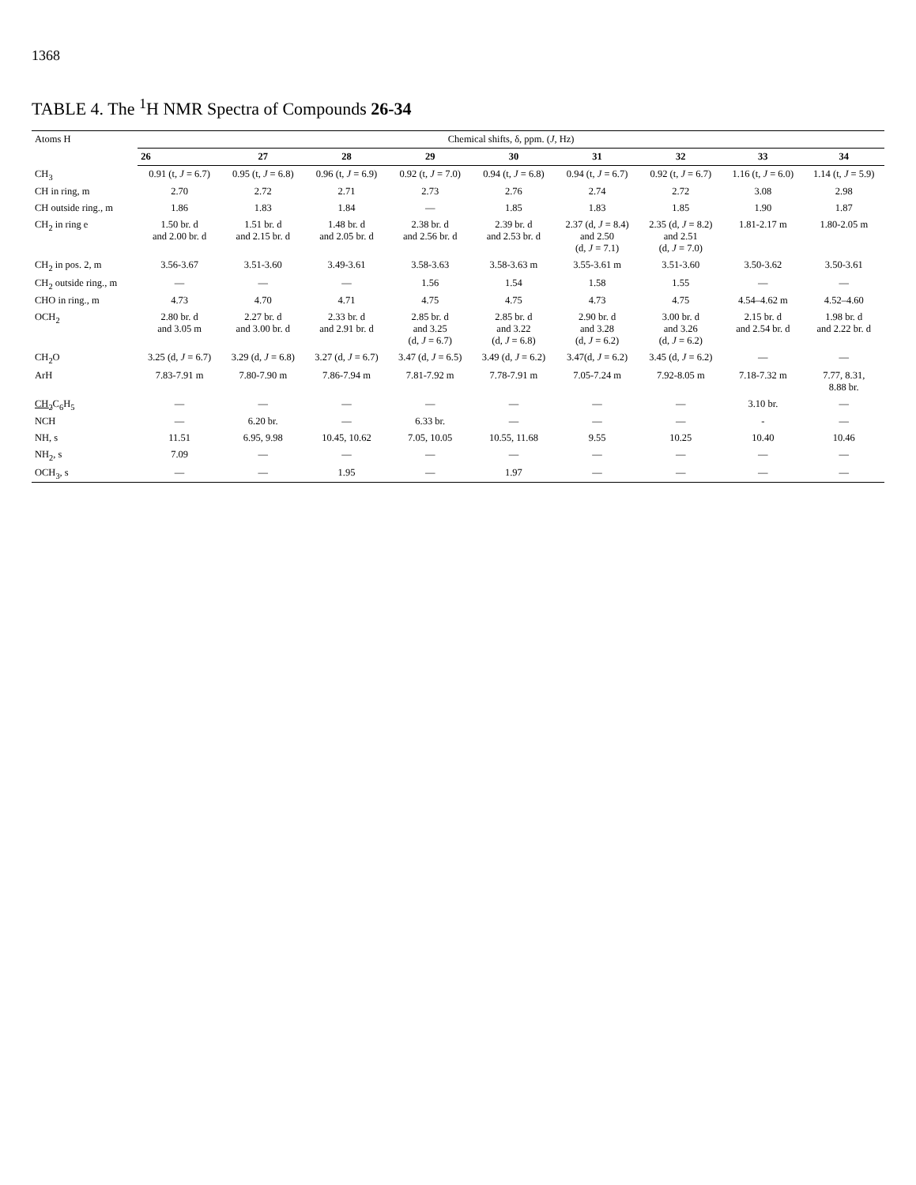1368
TABLE 4. The <sup>1</sup>H NMR Spectra of Compounds 26-34
| Atoms H | Chemical shifts, δ, ppm. ( J , Hz) | | | | | | | | |
| --- | --- | --- | --- | --- | --- | --- | --- | --- | --- |
| | 26 | 27 | 28 | 29 | 30 | 31 | 32 | 33 | 34 |
| CH<sub>3</sub> | 0.91 (t, J = 6.7) | 0.95 (t, J = 6.8) | 0.96 (t, J = 6.9) | 0.92 (t, J = 7.0) | 0.94 (t, J = 6.8) | 0.94 (t, J = 6.7) | 0.92 (t, J = 6.7) | 1.16 (t, J = 6.0) | 1.14 (t, J = 5.9) |
| CH in ring, m | 2.70 | 2.72 | 2.71 | 2.73 | 2.76 | 2.74 | 2.72 | 3.08 | 2.98 |
| CH outside ring., m | 1.86 | 1.83 | 1.84 | — | 1.85 | 1.83 | 1.85 | 1.90 | 1.87 |
| CH<sub>2</sub> in ring e | 1.50 br. d and 2.00 br. d | 1.51 br. d and 2.15 br. d | 1.48 br. d and 2.05 br. d | 2.38 br. d and 2.56 br. d | 2.39 br. d and 2.53 br. d | 2.37 (d, J = 8.4) and 2.50 (d, J = 7.1) | 2.35 (d, J = 8.2) and 2.51 (d, J = 7.0) | 1.81-2.17 m | 1.80-2.05 m |
| CH<sub>2</sub> in pos. 2, m | 3.56-3.67 | 3.51-3.60 | 3.49-3.61 | 3.58-3.63 | 3.58-3.63 m | 3.55-3.61 m | 3.51-3.60 | 3.50-3.62 | 3.50-3.61 |
| CH<sub>2</sub> outside ring., m | — | — | — | 1.56 | 1.54 | 1.58 | 1.55 | — | — |
| CHO in ring., m | 4.73 | 4.70 | 4.71 | 4.75 | 4.75 | 4.73 | 4.75 | 4.54–4.62 m | 4.52–4.60 |
| OCH<sub>2</sub> | 2.80 br. d and 3.05 m | 2.27 br. d and 3.00 br. d | 2.33 br. d and 2.91 br. d | 2.85 br. d and 3.25 (d, J = 6.7) | 2.85 br. d and 3.22 (d, J = 6.8) | 2.90 br. d and 3.28 (d, J = 6.2) | 3.00 br. d and 3.26 (d, J = 6.2) | 2.15 br. d and 2.54 br. d | 1.98 br. d and 2.22 br. d |
| CH<sub>2</sub>O | 3.25 (d, J = 6.7) | 3.29 (d, J = 6.8) | 3.27 (d, J = 6.7) | 3.47 (d, J = 6.5) | 3.49 (d, J = 6.2) | 3.47(d, J = 6.2) | 3.45 (d, J = 6.2) | — | — |
| ArH | 7.83-7.91 m | 7.80-7.90 m | 7.86-7.94 m | 7.81-7.92 m | 7.78-7.91 m | 7.05-7.24 m | 7.92-8.05 m | 7.18-7.32 m | 7.77, 8.31, 8.88 br. |
| CH<sub>2</sub> C<sub>6</sub>H<sub>5</sub> | — | — | — | — | — | — | — | 3.10 br. | — |
| NCH | — | 6.20 br. | — | 6.33 br. | — | — | — | - | — |
| NH, s | 11.51 | 6.95, 9.98 | 10.45, 10.62 | 7.05, 10.05 | 10.55, 11.68 | 9.55 | 10.25 | 10.40 | 10.46 |
| NH<sub>2</sub>, s | 7.09 | — | — | — | — | — | — | — | — |
| OCH<sub>3</sub>, s | — | — | 1.95 | — | 1.97 | — | — | — | — |